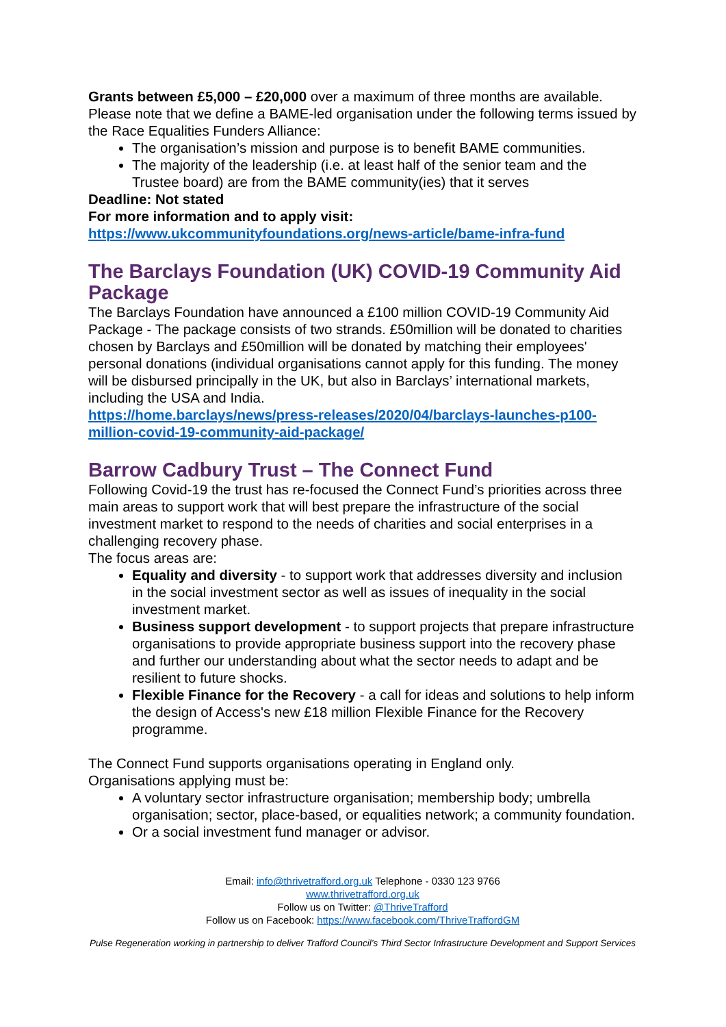Grants between £5,000 – £20,000 over a maximum of three months are available. Please note that we define a BAME-led organisation under the following terms issued by the Race Equalities Funders Alliance:
The organisation’s mission and purpose is to benefit BAME communities.
The majority of the leadership (i.e. at least half of the senior team and the Trustee board) are from the BAME community(ies) that it serves
Deadline: Not stated
For more information and to apply visit:
https://www.ukcommunityfoundations.org/news-article/bame-infra-fund
The Barclays Foundation (UK) COVID-19 Community Aid Package
The Barclays Foundation have announced a £100 million COVID-19 Community Aid Package - The package consists of two strands. £50million will be donated to charities chosen by Barclays and £50million will be donated by matching their employees' personal donations (individual organisations cannot apply for this funding. The money will be disbursed principally in the UK, but also in Barclays’ international markets, including the USA and India.
https://home.barclays/news/press-releases/2020/04/barclays-launches-p100-million-covid-19-community-aid-package/
Barrow Cadbury Trust – The Connect Fund
Following Covid-19 the trust has re-focused the Connect Fund’s priorities across three main areas to support work that will best prepare the infrastructure of the social investment market to respond to the needs of charities and social enterprises in a challenging recovery phase.
The focus areas are:
Equality and diversity - to support work that addresses diversity and inclusion in the social investment sector as well as issues of inequality in the social investment market.
Business support development - to support projects that prepare infrastructure organisations to provide appropriate business support into the recovery phase and further our understanding about what the sector needs to adapt and be resilient to future shocks.
Flexible Finance for the Recovery - a call for ideas and solutions to help inform the design of Access's new £18 million Flexible Finance for the Recovery programme.
The Connect Fund supports organisations operating in England only.
Organisations applying must be:
A voluntary sector infrastructure organisation; membership body; umbrella organisation; sector, place-based, or equalities network; a community foundation.
Or a social investment fund manager or advisor.
Email: info@thrivetrafford.org.uk Telephone - 0330 123 9766
www.thrivetrafford.org.uk
Follow us on Twitter: @ThriveTrafford
Follow us on Facebook: https://www.facebook.com/ThriveTraffordGM
Pulse Regeneration working in partnership to deliver Trafford Council’s Third Sector Infrastructure Development and Support Services